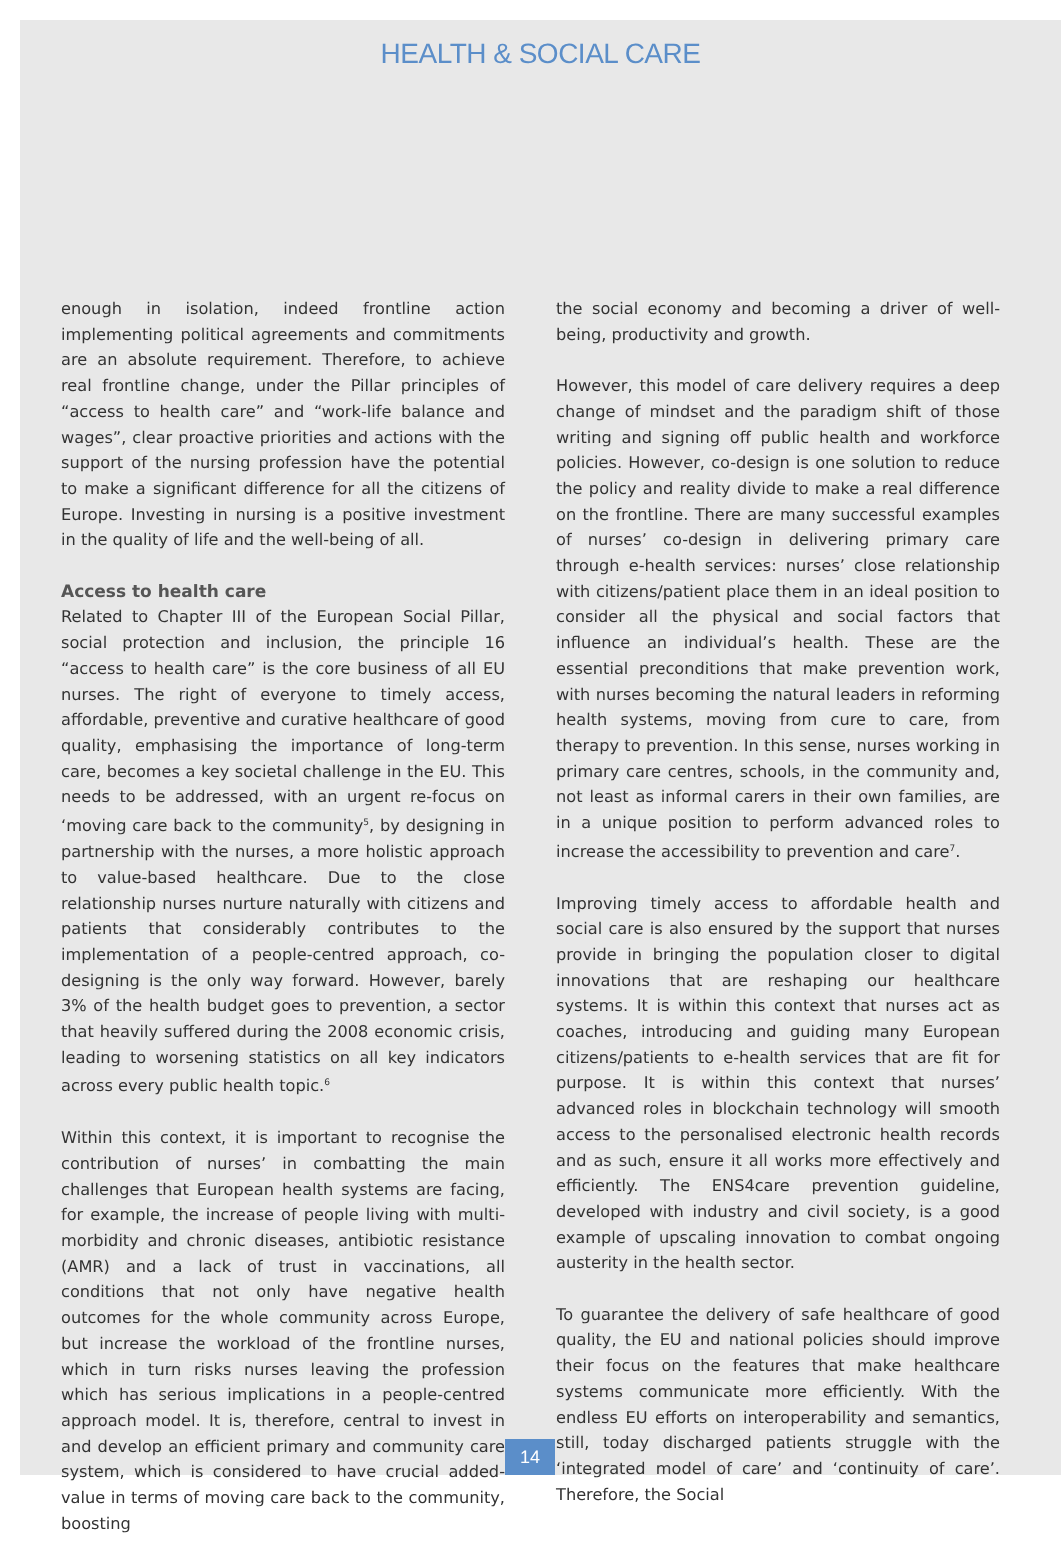HEALTH & SOCIAL CARE
enough in isolation, indeed frontline action implementing political agreements and commitments are an absolute requirement. Therefore, to achieve real frontline change, under the Pillar principles of “access to health care” and “work-life balance and wages”, clear proactive priorities and actions with the support of the nursing profession have the potential to make a significant difference for all the citizens of Europe. Investing in nursing is a positive investment in the quality of life and the well-being of all.
Access to health care
Related to Chapter III of the European Social Pillar, social protection and inclusion, the principle 16 “access to health care” is the core business of all EU nurses. The right of everyone to timely access, affordable, preventive and curative healthcare of good quality, emphasising the importance of long-term care, becomes a key societal challenge in the EU. This needs to be addressed, with an urgent re-focus on ‘moving care back to the community<sup>5</sup>, by designing in partnership with the nurses, a more holistic approach to value-based healthcare. Due to the close relationship nurses nurture naturally with citizens and patients that considerably contributes to the implementation of a people-centred approach, co-designing is the only way forward. However, barely 3% of the health budget goes to prevention, a sector that heavily suffered during the 2008 economic crisis, leading to worsening statistics on all key indicators across every public health topic.<sup>6</sup>
Within this context, it is important to recognise the contribution of nurses’ in combatting the main challenges that European health systems are facing, for example, the increase of people living with multi-morbidity and chronic diseases, antibiotic resistance (AMR) and a lack of trust in vaccinations, all conditions that not only have negative health outcomes for the whole community across Europe, but increase the workload of the frontline nurses, which in turn risks nurses leaving the profession which has serious implications in a people-centred approach model. It is, therefore, central to invest in and develop an efficient primary and community care system, which is considered to have crucial added-value in terms of moving care back to the community, boosting
the social economy and becoming a driver of well-being, productivity and growth.
However, this model of care delivery requires a deep change of mindset and the paradigm shift of those writing and signing off public health and workforce policies. However, co-design is one solution to reduce the policy and reality divide to make a real difference on the frontline. There are many successful examples of nurses’ co-design in delivering primary care through e-health services: nurses’ close relationship with citizens/patient place them in an ideal position to consider all the physical and social factors that influence an individual’s health. These are the essential preconditions that make prevention work, with nurses becoming the natural leaders in reforming health systems, moving from cure to care, from therapy to prevention. In this sense, nurses working in primary care centres, schools, in the community and, not least as informal carers in their own families, are in a unique position to perform advanced roles to increase the accessibility to prevention and care<sup>7</sup>.
Improving timely access to affordable health and social care is also ensured by the support that nurses provide in bringing the population closer to digital innovations that are reshaping our healthcare systems. It is within this context that nurses act as coaches, introducing and guiding many European citizens/patients to e-health services that are fit for purpose. It is within this context that nurses’ advanced roles in blockchain technology will smooth access to the personalised electronic health records and as such, ensure it all works more effectively and efficiently. The ENS4care prevention guideline, developed with industry and civil society, is a good example of upscaling innovation to combat ongoing austerity in the health sector.
To guarantee the delivery of safe healthcare of good quality, the EU and national policies should improve their focus on the features that make healthcare systems communicate more efficiently. With the endless EU efforts on interoperability and semantics, still, today discharged patients struggle with the ‘integrated model of care’ and ‘continuity of care’. Therefore, the Social
14